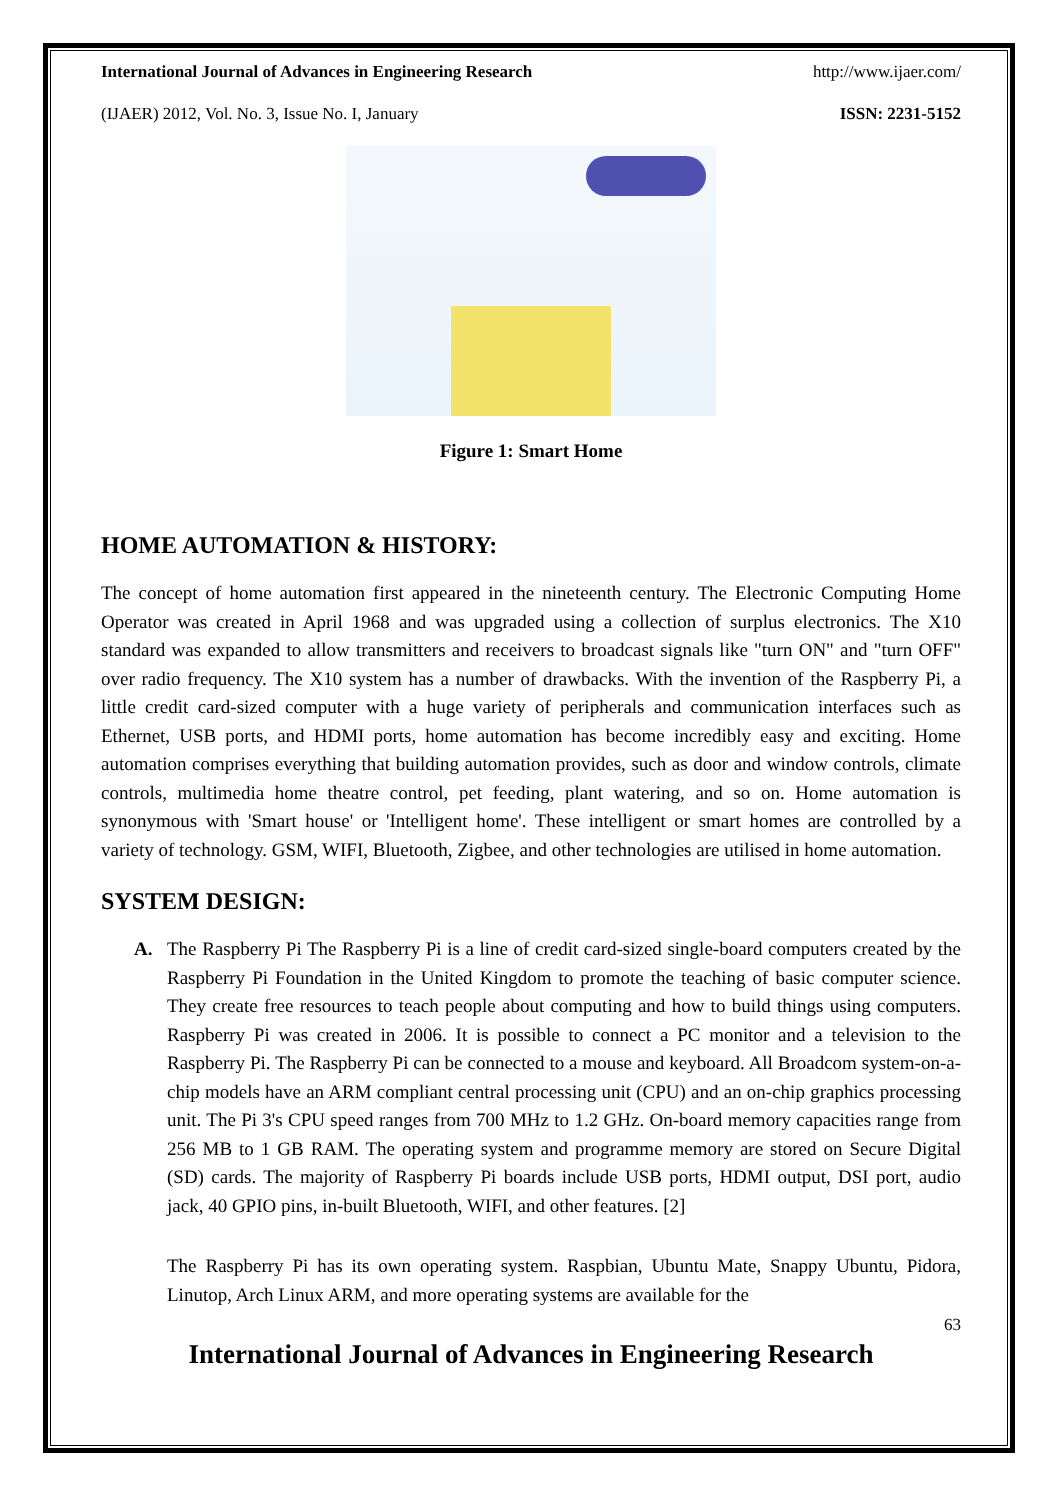International Journal of Advances in Engineering Research http://www.ijaer.com/
(IJAER) 2012, Vol. No. 3, Issue No. I, January ISSN: 2231-5152
Figure 1: Smart Home
HOME AUTOMATION & HISTORY:
The concept of home automation first appeared in the nineteenth century. The Electronic Computing Home Operator was created in April 1968 and was upgraded using a collection of surplus electronics. The X10 standard was expanded to allow transmitters and receivers to broadcast signals like "turn ON" and "turn OFF" over radio frequency. The X10 system has a number of drawbacks. With the invention of the Raspberry Pi, a little credit card-sized computer with a huge variety of peripherals and communication interfaces such as Ethernet, USB ports, and HDMI ports, home automation has become incredibly easy and exciting. Home automation comprises everything that building automation provides, such as door and window controls, climate controls, multimedia home theatre control, pet feeding, plant watering, and so on. Home automation is synonymous with 'Smart house' or 'Intelligent home'. These intelligent or smart homes are controlled by a variety of technology. GSM, WIFI, Bluetooth, Zigbee, and other technologies are utilised in home automation.
SYSTEM DESIGN:
A. The Raspberry Pi The Raspberry Pi is a line of credit card-sized single-board computers created by the Raspberry Pi Foundation in the United Kingdom to promote the teaching of basic computer science. They create free resources to teach people about computing and how to build things using computers. Raspberry Pi was created in 2006. It is possible to connect a PC monitor and a television to the Raspberry Pi. The Raspberry Pi can be connected to a mouse and keyboard. All Broadcom system-on-a-chip models have an ARM compliant central processing unit (CPU) and an on-chip graphics processing unit. The Pi 3's CPU speed ranges from 700 MHz to 1.2 GHz. On-board memory capacities range from 256 MB to 1 GB RAM. The operating system and programme memory are stored on Secure Digital (SD) cards. The majority of Raspberry Pi boards include USB ports, HDMI output, DSI port, audio jack, 40 GPIO pins, in-built Bluetooth, WIFI, and other features. [2]
The Raspberry Pi has its own operating system. Raspbian, Ubuntu Mate, Snappy Ubuntu, Pidora, Linutop, Arch Linux ARM, and more operating systems are available for the
63
International Journal of Advances in Engineering Research